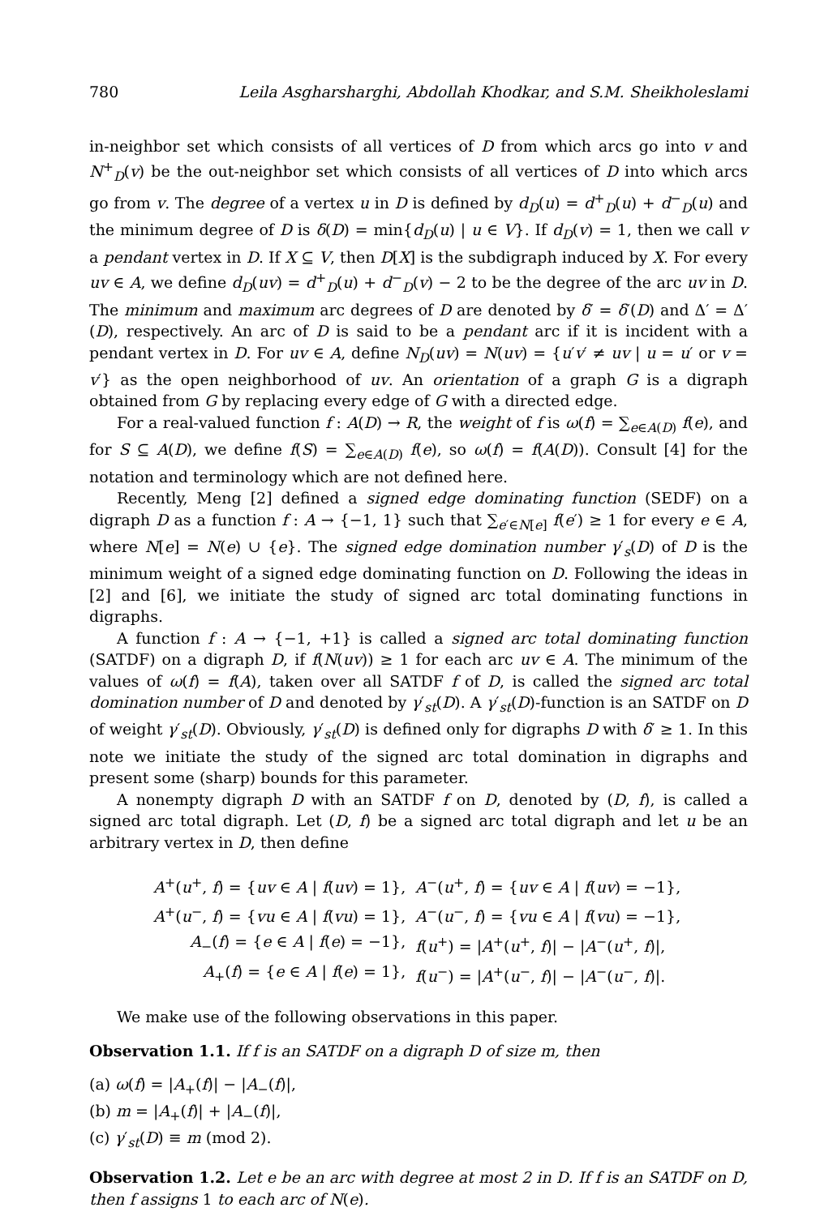780 Leila Asgharsharghi, Abdollah Khodkar, and S.M. Sheikholeslami
in-neighbor set which consists of all vertices of D from which arcs go into v and N<sup>+</sup><sub>D</sub>(v) be the out-neighbor set which consists of all vertices of D into which arcs go from v. The degree of a vertex u in D is defined by d<sub>D</sub>(u) = d<sup>+</sup><sub>D</sub>(u) + d<sup>−</sup><sub>D</sub>(u) and the minimum degree of D is δ(D) = min{d<sub>D</sub>(u) | u ∈ V}. If d<sub>D</sub>(v) = 1, then we call v a pendant vertex in D. If X ⊆ V, then D[X] is the subdigraph induced by X. For every uv ∈ A, we define d<sub>D</sub>(uv) = d<sup>+</sup><sub>D</sub>(u) + d<sup>−</sup><sub>D</sub>(v) − 2 to be the degree of the arc uv in D. The minimum and maximum arc degrees of D are denoted by δ′ = δ′(D) and Δ′ = Δ′(D), respectively. An arc of D is said to be a pendant arc if it is incident with a pendant vertex in D. For uv ∈ A, define N<sub>D</sub>(uv) = N(uv) = {u′v′ ≠ uv | u = u′ or v = v′} as the open neighborhood of uv. An orientation of a graph G is a digraph obtained from G by replacing every edge of G with a directed edge.
For a real-valued function f : A(D) → R, the weight of f is ω(f) = ∑<sub>e∈A(D)</sub> f(e), and for S ⊆ A(D), we define f(S) = ∑<sub>e∈A(D)</sub> f(e), so ω(f) = f(A(D)). Consult [4] for the notation and terminology which are not defined here.
Recently, Meng [2] defined a signed edge dominating function (SEDF) on a digraph D as a function f : A → {−1, 1} such that ∑<sub>e′∈N[e]</sub> f(e′) ≥ 1 for every e ∈ A, where N[e] = N(e) ∪ {e}. The signed edge domination number γ′<sub>s</sub>(D) of D is the minimum weight of a signed edge dominating function on D. Following the ideas in [2] and [6], we initiate the study of signed arc total dominating functions in digraphs.
A function f : A → {−1, +1} is called a signed arc total dominating function (SATDF) on a digraph D, if f(N(uv)) ≥ 1 for each arc uv ∈ A. The minimum of the values of ω(f) = f(A), taken over all SATDF f of D, is called the signed arc total domination number of D and denoted by γ′<sub>st</sub>(D). A γ′<sub>st</sub>(D)-function is an SATDF on D of weight γ′<sub>st</sub>(D). Obviously, γ′<sub>st</sub>(D) is defined only for digraphs D with δ′ ≥ 1. In this note we initiate the study of the signed arc total domination in digraphs and present some (sharp) bounds for this parameter.
A nonempty digraph D with an SATDF f on D, denoted by (D, f), is called a signed arc total digraph. Let (D, f) be a signed arc total digraph and let u be an arbitrary vertex in D, then define
| A<sup>+</sup>( u<sup>+</sup>, f ) = { uv ∈ A / f ( uv ) = 1}, | A<sup>−</sup>( u<sup>+</sup>, f ) = { uv ∈ A / f ( uv ) = −1}, |
| A<sup>+</sup>( u<sup>−</sup>, f ) = { vu ∈ A / f ( vu ) = 1}, | A<sup>−</sup>( u<sup>−</sup>, f ) = { vu ∈ A / f ( vu ) = −1}, |
| A<sub>−</sub>( f ) = { e ∈ A / f ( e ) = −1}, | f ( u<sup>+</sup>) = / A<sup>+</sup>( u<sup>+</sup>, f )/ − / A<sup>−</sup>( u<sup>+</sup>, f )/, |
| A<sub>+</sub>( f ) = { e ∈ A / f ( e ) = 1}, | f ( u<sup>−</sup>) = / A<sup>+</sup>( u<sup>−</sup>, f )/ − / A<sup>−</sup>( u<sup>−</sup>, f )/. |
We make use of the following observations in this paper.
Observation 1.1. If f is an SATDF on a digraph D of size m, then
(a) ω(f) = |A<sub>+</sub>(f)| − |A<sub>−</sub>(f)|,
(b) m = |A<sub>+</sub>(f)| + |A<sub>−</sub>(f)|,
(c) γ′<sub>st</sub>(D) ≡ m (mod 2).
Observation 1.2. Let e be an arc with degree at most 2 in D. If f is an SATDF on D, then f assigns 1 to each arc of N(e).